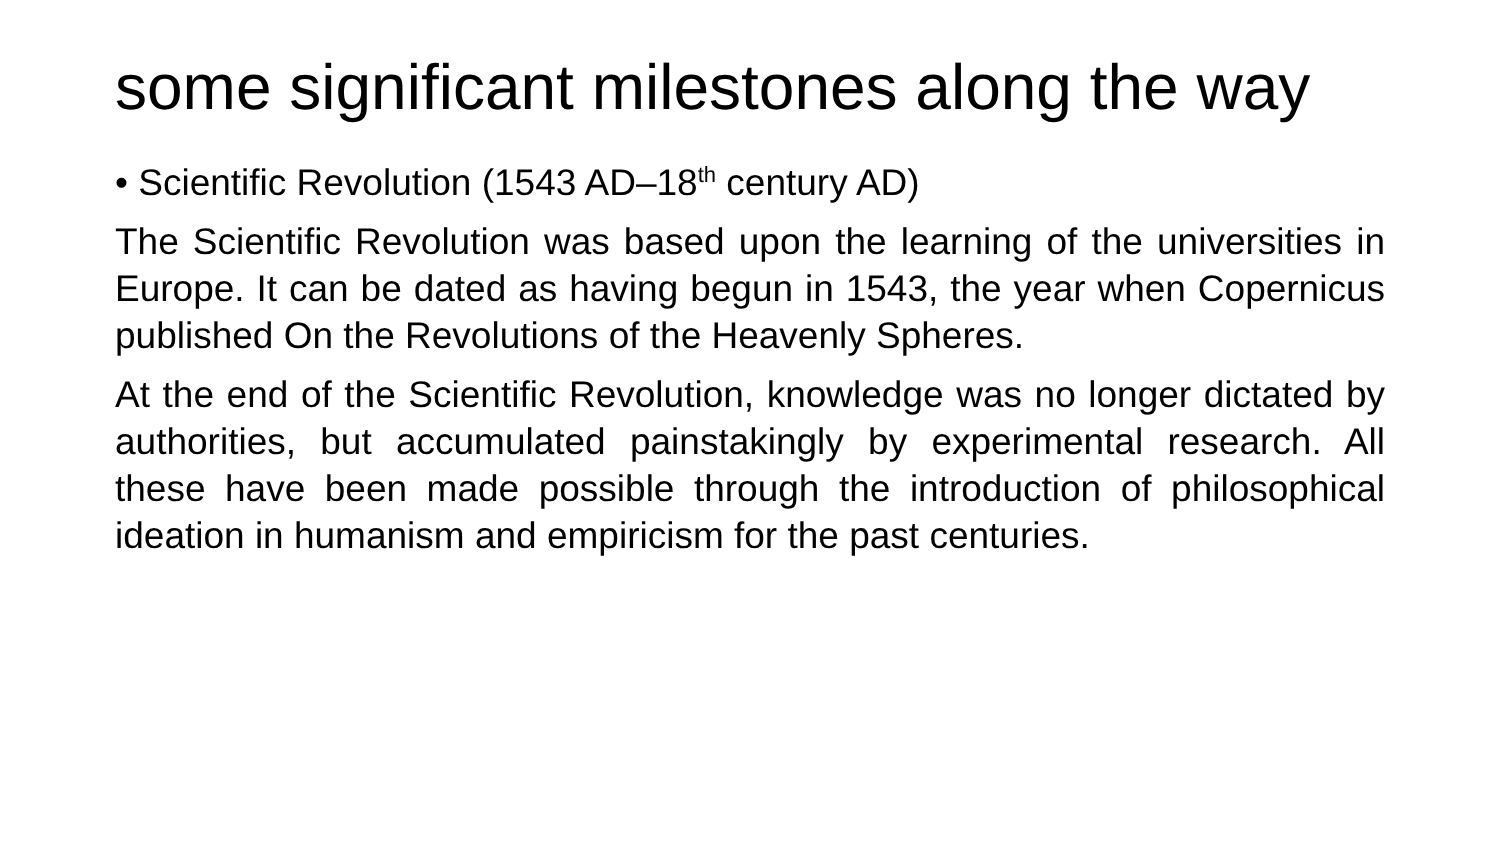some significant milestones along the way
• Scientific Revolution (1543 AD–18<sup>th</sup> century AD)
The Scientific Revolution was based upon the learning of the universities in Europe. It can be dated as having begun in 1543, the year when Copernicus published On the Revolutions of the Heavenly Spheres.
At the end of the Scientific Revolution, knowledge was no longer dictated by authorities, but accumulated painstakingly by experimental research. All these have been made possible through the introduction of philosophical ideation in humanism and empiricism for the past centuries.